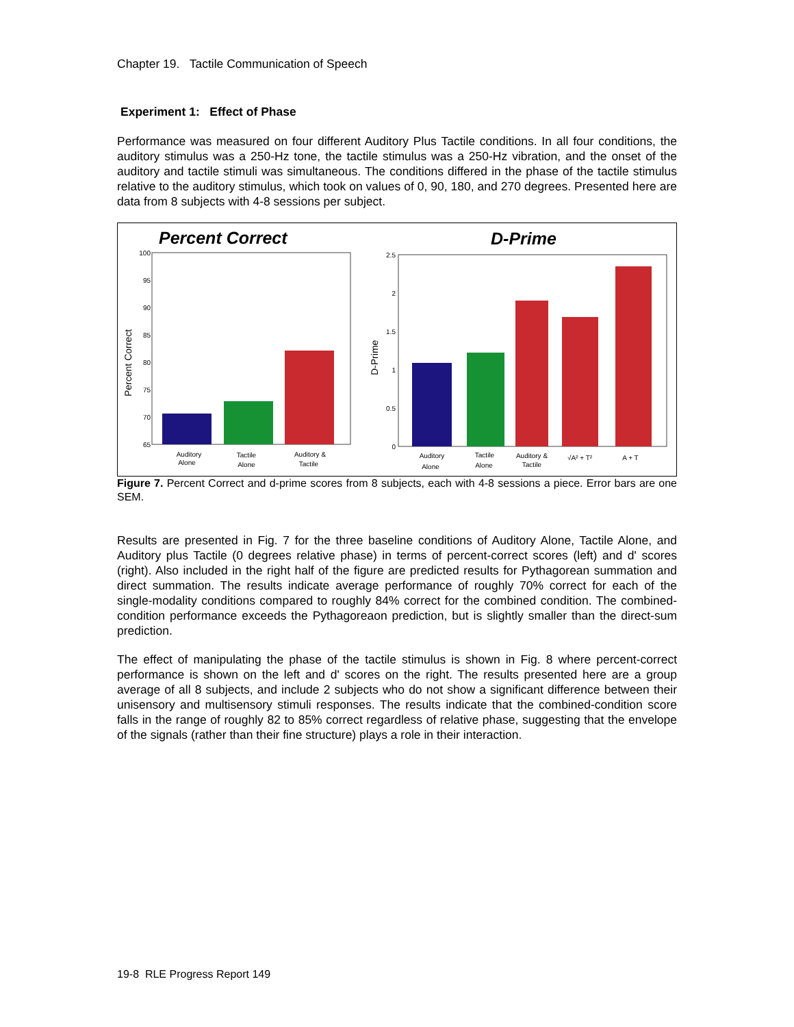Chapter 19. Tactile Communication of Speech
Experiment 1: Effect of Phase
Performance was measured on four different Auditory Plus Tactile conditions. In all four conditions, the auditory stimulus was a 250-Hz tone, the tactile stimulus was a 250-Hz vibration, and the onset of the auditory and tactile stimuli was simultaneous. The conditions differed in the phase of the tactile stimulus relative to the auditory stimulus, which took on values of 0, 90, 180, and 270 degrees. Presented here are data from 8 subjects with 4-8 sessions per subject.
Percent Correct
D-Prime
100
95
90
85
80
75
70
65
Percent Correct
Auditory
Alone
Tactile
Alone
Auditory &
Tactile
2.5
2
1.5
1
0.5
0
D-Prime
Auditory
Alone
Tactile
Alone
Auditory &
Tactile
√A² + T²
A + T
Figure 7. Percent Correct and d-prime scores from 8 subjects, each with 4-8 sessions a piece. Error bars are one SEM.
Results are presented in Fig. 7 for the three baseline conditions of Auditory Alone, Tactile Alone, and Auditory plus Tactile (0 degrees relative phase) in terms of percent-correct scores (left) and d' scores (right). Also included in the right half of the figure are predicted results for Pythagorean summation and direct summation. The results indicate average performance of roughly 70% correct for each of the single-modality conditions compared to roughly 84% correct for the combined condition. The combined-condition performance exceeds the Pythagoreaon prediction, but is slightly smaller than the direct-sum prediction.
The effect of manipulating the phase of the tactile stimulus is shown in Fig. 8 where percent-correct performance is shown on the left and d' scores on the right. The results presented here are a group average of all 8 subjects, and include 2 subjects who do not show a significant difference between their unisensory and multisensory stimuli responses. The results indicate that the combined-condition score falls in the range of roughly 82 to 85% correct regardless of relative phase, suggesting that the envelope of the signals (rather than their fine structure) plays a role in their interaction.
19-8 RLE Progress Report 149